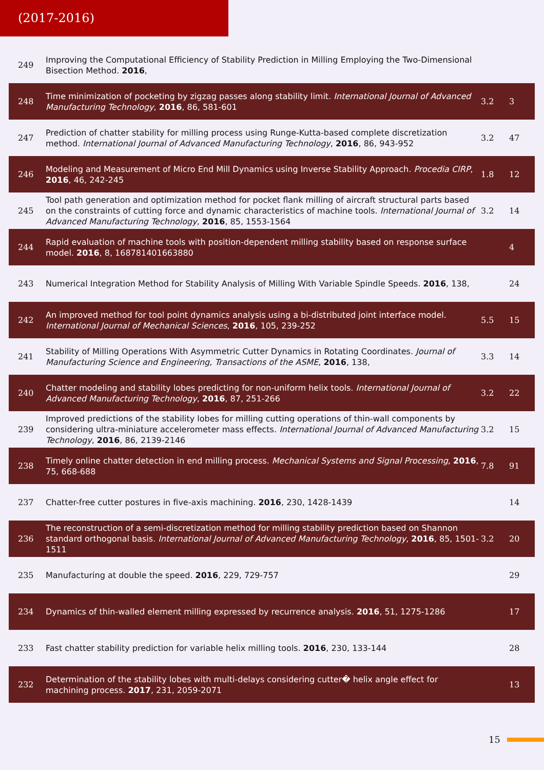(2017-2016)
| 249 | Improving the Computational Efficiency of Stability Prediction in Milling Employing the Two-Dimensional Bisection Method. 2016 , | | |
| 248 | Time minimization of pocketing by zigzag passes along stability limit. International Journal of Advanced Manufacturing Technology , 2016 , 86, 581-601 | 3.2 | 3 |
| 247 | Prediction of chatter stability for milling process using Runge-Kutta-based complete discretization method. International Journal of Advanced Manufacturing Technology , 2016 , 86, 943-952 | 3.2 | 47 |
| 246 | Modeling and Measurement of Micro End Mill Dynamics using Inverse Stability Approach. Procedia CIRP , 2016 , 46, 242-245 | 1.8 | 12 |
| 245 | Tool path generation and optimization method for pocket flank milling of aircraft structural parts based on the constraints of cutting force and dynamic characteristics of machine tools. International Journal of Advanced Manufacturing Technology , 2016 , 85, 1553-1564 | 3.2 | 14 |
| 244 | Rapid evaluation of machine tools with position-dependent milling stability based on response surface model. 2016 , 8, 168781401663880 | | 4 |
| 243 | Numerical Integration Method for Stability Analysis of Milling With Variable Spindle Speeds. 2016 , 138, | | 24 |
| 242 | An improved method for tool point dynamics analysis using a bi-distributed joint interface model. International Journal of Mechanical Sciences , 2016 , 105, 239-252 | 5.5 | 15 |
| 241 | Stability of Milling Operations With Asymmetric Cutter Dynamics in Rotating Coordinates. Journal of Manufacturing Science and Engineering, Transactions of the ASME , 2016 , 138, | 3.3 | 14 |
| 240 | Chatter modeling and stability lobes predicting for non-uniform helix tools. International Journal of Advanced Manufacturing Technology , 2016 , 87, 251-266 | 3.2 | 22 |
| 239 | Improved predictions of the stability lobes for milling cutting operations of thin-wall components by considering ultra-miniature accelerometer mass effects. International Journal of Advanced Manufacturing Technology , 2016 , 86, 2139-2146 | 3.2 | 15 |
| 238 | Timely online chatter detection in end milling process. Mechanical Systems and Signal Processing , 2016 , 75, 668-688 | 7.8 | 91 |
| 237 | Chatter-free cutter postures in five-axis machining. 2016 , 230, 1428-1439 | | 14 |
| 236 | The reconstruction of a semi-discretization method for milling stability prediction based on Shannon standard orthogonal basis. International Journal of Advanced Manufacturing Technology , 2016 , 85, 1501-1511 | 3.2 | 20 |
| 235 | Manufacturing at double the speed. 2016 , 229, 729-757 | | 29 |
| 234 | Dynamics of thin-walled element milling expressed by recurrence analysis. 2016 , 51, 1275-1286 | | 17 |
| 233 | Fast chatter stability prediction for variable helix milling tools. 2016 , 230, 133-144 | | 28 |
| 232 | Determination of the stability lobes with multi-delays considering cutter� helix angle effect for machining process. 2017 , 231, 2059-2071 | | 13 |
15